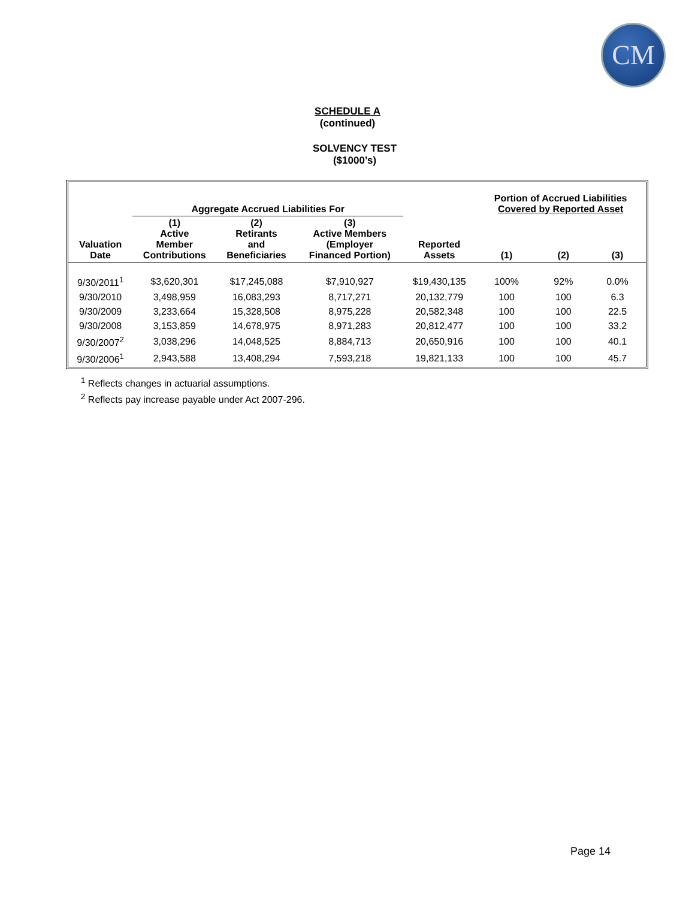CM
SCHEDULE A
(continued)
SOLVENCY TEST
($1000’s)
| | Aggregate Accrued Liabilities For | | | | Portion of Accrued Liabilities Covered by Reported Asset | | |
| --- | --- | --- | --- | --- | --- | --- | --- |
| Valuation Date | (1) Active Member Contributions | (2) Retirants and Beneficiaries | (3) Active Members (Employer Financed Portion) | Reported Assets | (1) | (2) | (3) |
| 9/30/2011<sup>1</sup> | $3,620,301 | $17,245,088 | $7,910,927 | $19,430,135 | 100% | 92% | 0.0% |
| 9/30/2010 | 3,498,959 | 16,083,293 | 8,717,271 | 20,132,779 | 100 | 100 | 6.3 |
| 9/30/2009 | 3,233,664 | 15,328,508 | 8,975,228 | 20,582,348 | 100 | 100 | 22.5 |
| 9/30/2008 | 3,153,859 | 14,678,975 | 8,971,283 | 20,812,477 | 100 | 100 | 33.2 |
| 9/30/2007<sup>2</sup> | 3,038,296 | 14,048,525 | 8,884,713 | 20,650,916 | 100 | 100 | 40.1 |
| 9/30/2006<sup>1</sup> | 2,943,588 | 13,408,294 | 7,593,218 | 19,821,133 | 100 | 100 | 45.7 |
<sup>1</sup> Reflects changes in actuarial assumptions.
<sup>2</sup> Reflects pay increase payable under Act 2007-296.
Page 14